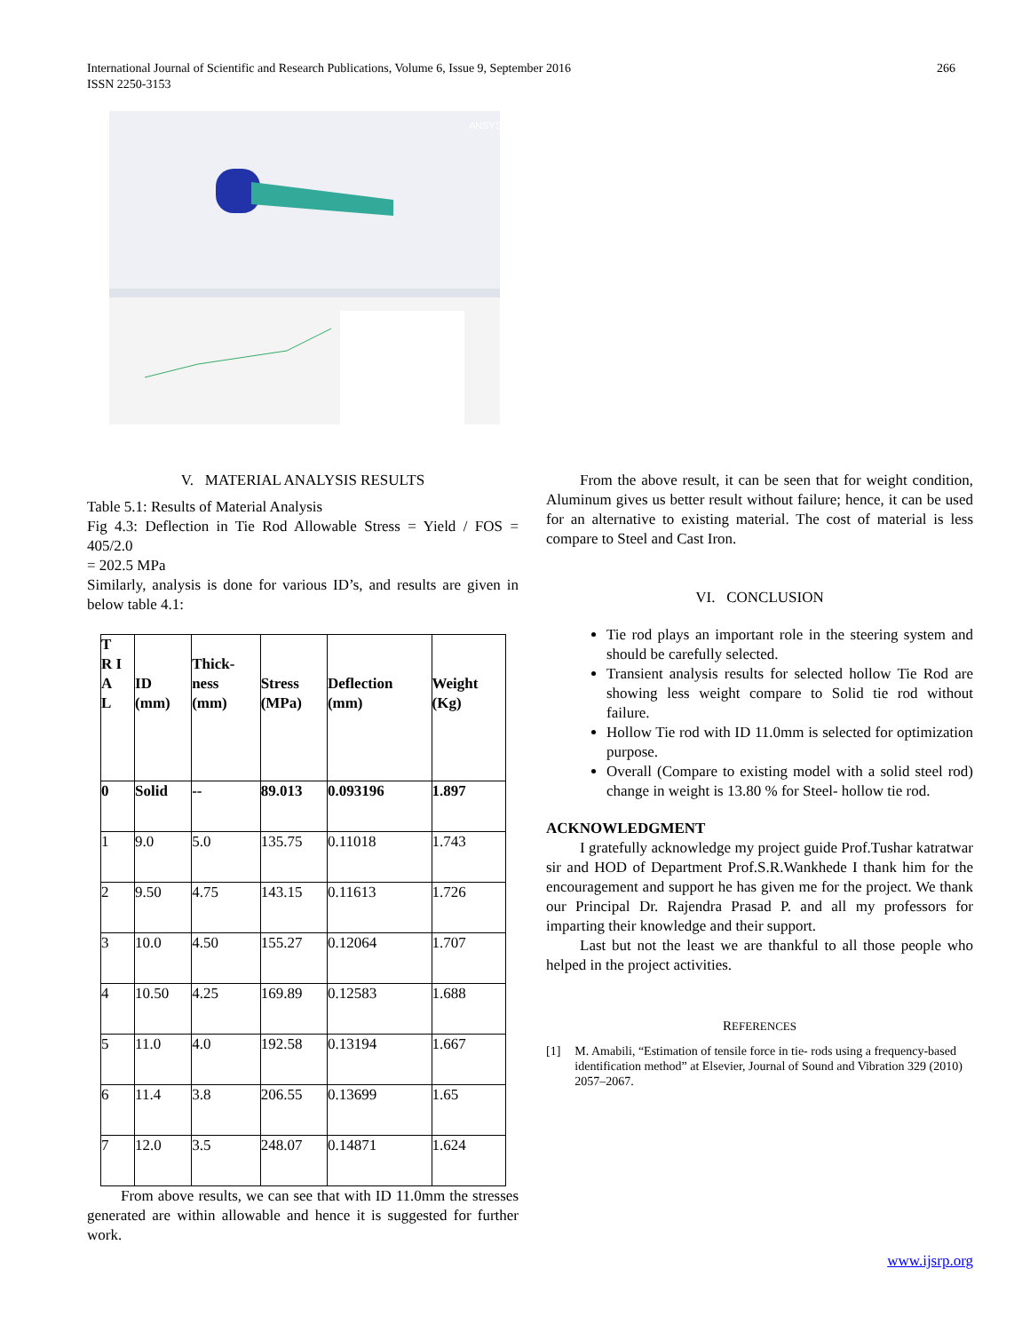International Journal of Scientific and Research Publications, Volume 6, Issue 9, September 2016
ISSN 2250-3153
266
ANSYS
V. MATERIAL ANALYSIS RESULTS
Table 5.1: Results of Material Analysis
Fig 4.3: Deflection in Tie Rod Allowable Stress = Yield / FOS = 405/2.0
= 202.5 MPa
Similarly, analysis is done for various ID’s, and results are given in below table 4.1:
| T R I A L | ID (mm) | Thick- ness (mm) | Stress (MPa) | Deflection (mm) | Weight (Kg) |
| --- | --- | --- | --- | --- | --- |
| 0 | Solid | -- | 89.013 | 0.093196 | 1.897 |
| 1 | 9.0 | 5.0 | 135.75 | 0.11018 | 1.743 |
| 2 | 9.50 | 4.75 | 143.15 | 0.11613 | 1.726 |
| 3 | 10.0 | 4.50 | 155.27 | 0.12064 | 1.707 |
| 4 | 10.50 | 4.25 | 169.89 | 0.12583 | 1.688 |
| 5 | 11.0 | 4.0 | 192.58 | 0.13194 | 1.667 |
| 6 | 11.4 | 3.8 | 206.55 | 0.13699 | 1.65 |
| 7 | 12.0 | 3.5 | 248.07 | 0.14871 | 1.624 |
From above results, we can see that with ID 11.0mm the stresses generated are within allowable and hence it is suggested for further work.
From the above result, it can be seen that for weight condition, Aluminum gives us better result without failure; hence, it can be used for an alternative to existing material. The cost of material is less compare to Steel and Cast Iron.
VI. CONCLUSION
Tie rod plays an important role in the steering system and should be carefully selected.
Transient analysis results for selected hollow Tie Rod are showing less weight compare to Solid tie rod without failure.
Hollow Tie rod with ID 11.0mm is selected for optimization purpose.
Overall (Compare to existing model with a solid steel rod) change in weight is 13.80 % for Steel- hollow tie rod.
ACKNOWLEDGMENT
I gratefully acknowledge my project guide Prof.Tushar katratwar sir and HOD of Department Prof.S.R.Wankhede I thank him for the encouragement and support he has given me for the project. We thank our Principal Dr. Rajendra Prasad P. and all my professors for imparting their knowledge and their support.
Last but not the least we are thankful to all those people who helped in the project activities.
REFERENCES
[1] M. Amabili, “Estimation of tensile force in tie- rods using a frequency-based identification method” at Elsevier, Journal of Sound and Vibration 329 (2010) 2057–2067.
www.ijsrp.org